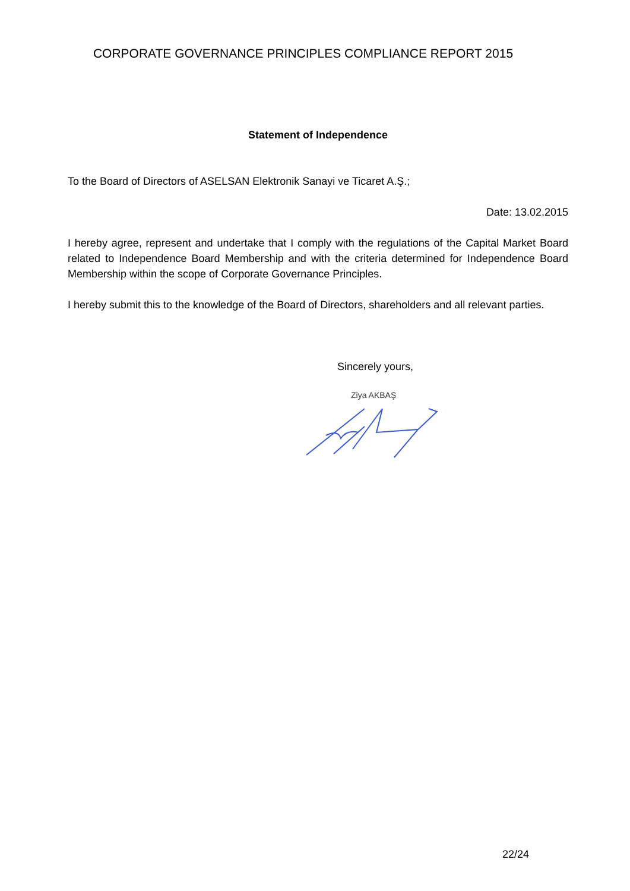CORPORATE GOVERNANCE PRINCIPLES COMPLIANCE REPORT 2015
Statement of Independence
To the Board of Directors of ASELSAN Elektronik Sanayi ve Ticaret A.Ş.;
Date: 13.02.2015
I hereby agree, represent and undertake that I comply with the regulations of the Capital Market Board related to Independence Board Membership and with the criteria determined for Independence Board Membership within the scope of Corporate Governance Principles.
I hereby submit this to the knowledge of the Board of Directors, shareholders and all relevant parties.
Sincerely yours,
Ziya AKBAŞ
22/24